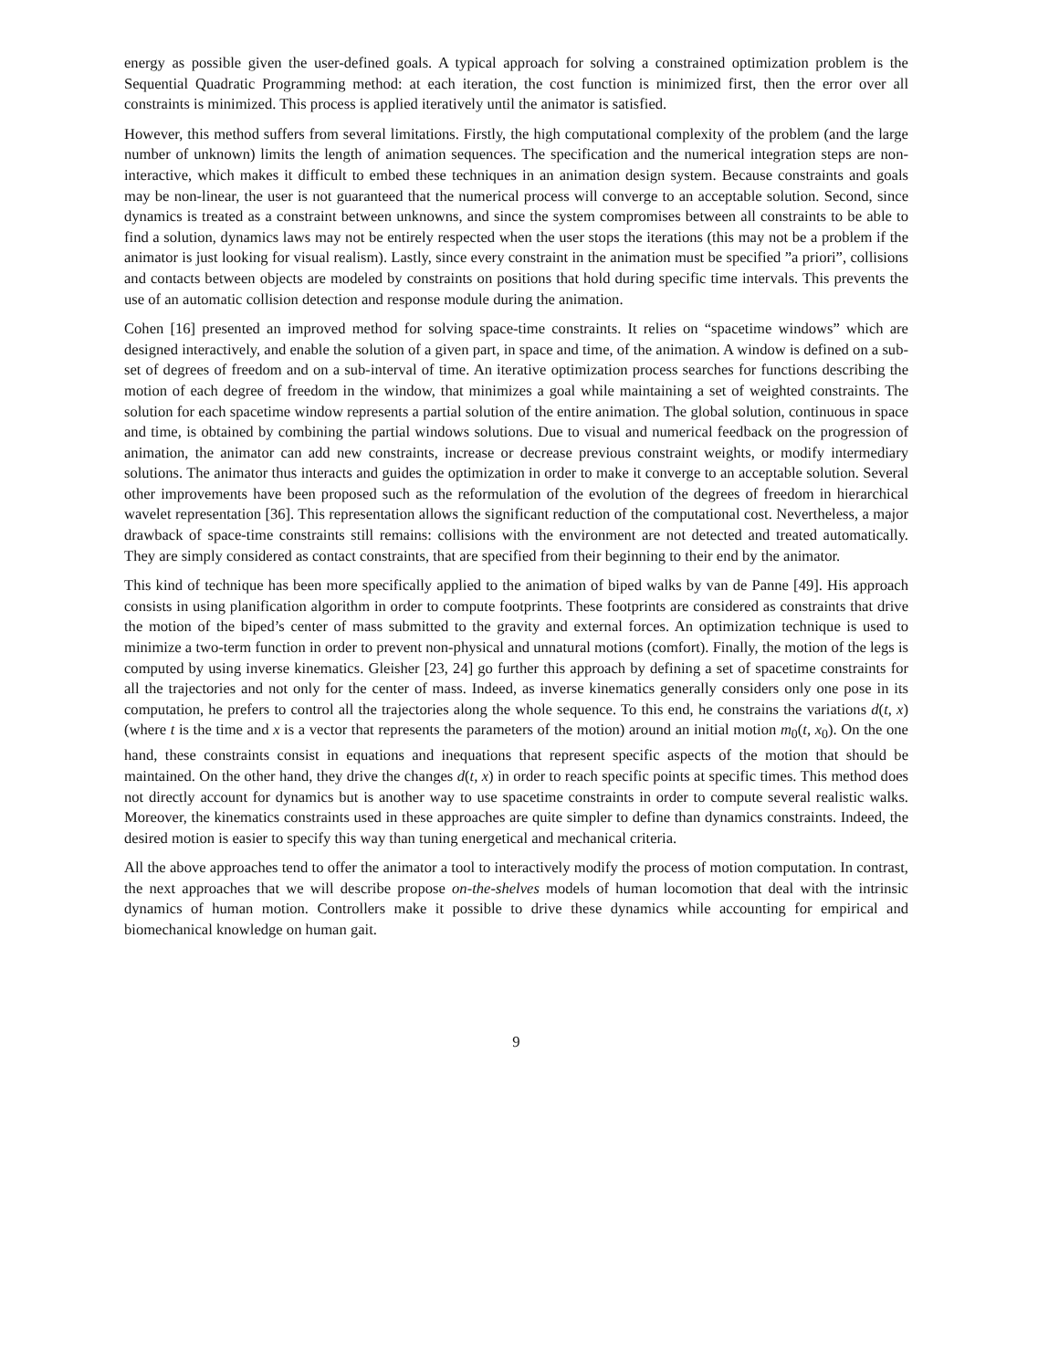energy as possible given the user-defined goals. A typical approach for solving a constrained optimization problem is the Sequential Quadratic Programming method: at each iteration, the cost function is minimized first, then the error over all constraints is minimized. This process is applied iteratively until the animator is satisfied.
However, this method suffers from several limitations. Firstly, the high computational complexity of the problem (and the large number of unknown) limits the length of animation sequences. The specification and the numerical integration steps are non-interactive, which makes it difficult to embed these techniques in an animation design system. Because constraints and goals may be non-linear, the user is not guaranteed that the numerical process will converge to an acceptable solution. Second, since dynamics is treated as a constraint between unknowns, and since the system compromises between all constraints to be able to find a solution, dynamics laws may not be entirely respected when the user stops the iterations (this may not be a problem if the animator is just looking for visual realism). Lastly, since every constraint in the animation must be specified ”a priori”, collisions and contacts between objects are modeled by constraints on positions that hold during specific time intervals. This prevents the use of an automatic collision detection and response module during the animation.
Cohen [16] presented an improved method for solving space-time constraints. It relies on “spacetime windows” which are designed interactively, and enable the solution of a given part, in space and time, of the animation. A window is defined on a sub-set of degrees of freedom and on a sub-interval of time. An iterative optimization process searches for functions describing the motion of each degree of freedom in the window, that minimizes a goal while maintaining a set of weighted constraints. The solution for each spacetime window represents a partial solution of the entire animation. The global solution, continuous in space and time, is obtained by combining the partial windows solutions. Due to visual and numerical feedback on the progression of animation, the animator can add new constraints, increase or decrease previous constraint weights, or modify intermediary solutions. The animator thus interacts and guides the optimization in order to make it converge to an acceptable solution. Several other improvements have been proposed such as the reformulation of the evolution of the degrees of freedom in hierarchical wavelet representation [36]. This representation allows the significant reduction of the computational cost. Nevertheless, a major drawback of space-time constraints still remains: collisions with the environment are not detected and treated automatically. They are simply considered as contact constraints, that are specified from their beginning to their end by the animator.
This kind of technique has been more specifically applied to the animation of biped walks by van de Panne [49]. His approach consists in using planification algorithm in order to compute footprints. These footprints are considered as constraints that drive the motion of the biped’s center of mass submitted to the gravity and external forces. An optimization technique is used to minimize a two-term function in order to prevent non-physical and unnatural motions (comfort). Finally, the motion of the legs is computed by using inverse kinematics. Gleisher [23, 24] go further this approach by defining a set of spacetime constraints for all the trajectories and not only for the center of mass. Indeed, as inverse kinematics generally considers only one pose in its computation, he prefers to control all the trajectories along the whole sequence. To this end, he constrains the variations d(t, x) (where t is the time and x is a vector that represents the parameters of the motion) around an initial motion m<sub>0</sub>(t, x<sub>0</sub>). On the one hand, these constraints consist in equations and inequations that represent specific aspects of the motion that should be maintained. On the other hand, they drive the changes d(t, x) in order to reach specific points at specific times. This method does not directly account for dynamics but is another way to use spacetime constraints in order to compute several realistic walks. Moreover, the kinematics constraints used in these approaches are quite simpler to define than dynamics constraints. Indeed, the desired motion is easier to specify this way than tuning energetical and mechanical criteria.
All the above approaches tend to offer the animator a tool to interactively modify the process of motion computation. In contrast, the next approaches that we will describe propose on-the-shelves models of human locomotion that deal with the intrinsic dynamics of human motion. Controllers make it possible to drive these dynamics while accounting for empirical and biomechanical knowledge on human gait.
9